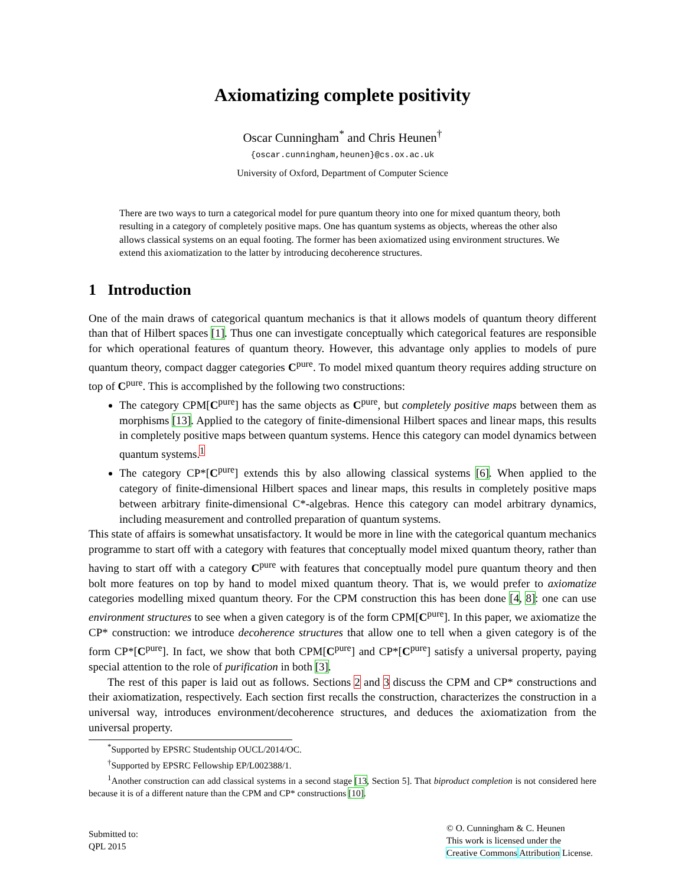Axiomatizing complete positivity
Oscar Cunningham<sup>*</sup> and Chris Heunen<sup>†</sup>
{oscar.cunningham,heunen}@cs.ox.ac.uk
University of Oxford, Department of Computer Science
There are two ways to turn a categorical model for pure quantum theory into one for mixed quantum theory, both resulting in a category of completely positive maps. One has quantum systems as objects, whereas the other also allows classical systems on an equal footing. The former has been axiomatized using environment structures. We extend this axiomatization to the latter by introducing decoherence structures.
1 Introduction
One of the main draws of categorical quantum mechanics is that it allows models of quantum theory different than that of Hilbert spaces [1]. Thus one can investigate conceptually which categorical features are responsible for which operational features of quantum theory. However, this advantage only applies to models of pure quantum theory, compact dagger categories C<sup>pure</sup>. To model mixed quantum theory requires adding structure on top of C<sup>pure</sup>. This is accomplished by the following two constructions:
The category CPM[C<sup>pure</sup>] has the same objects as C<sup>pure</sup>, but completely positive maps between them as morphisms [13]. Applied to the category of finite-dimensional Hilbert spaces and linear maps, this results in completely positive maps between quantum systems. Hence this category can model dynamics between quantum systems.<sup>1</sup>
The category CP*[C<sup>pure</sup>] extends this by also allowing classical systems [6]. When applied to the category of finite-dimensional Hilbert spaces and linear maps, this results in completely positive maps between arbitrary finite-dimensional C*-algebras. Hence this category can model arbitrary dynamics, including measurement and controlled preparation of quantum systems.
This state of affairs is somewhat unsatisfactory. It would be more in line with the categorical quantum mechanics programme to start off with a category with features that conceptually model mixed quantum theory, rather than having to start off with a category C<sup>pure</sup> with features that conceptually model pure quantum theory and then bolt more features on top by hand to model mixed quantum theory. That is, we would prefer to axiomatize categories modelling mixed quantum theory. For the CPM construction this has been done [4, 8]: one can use environment structures to see when a given category is of the form CPM[C<sup>pure</sup>]. In this paper, we axiomatize the CP* construction: we introduce decoherence structures that allow one to tell when a given category is of the form CP*[C<sup>pure</sup>]. In fact, we show that both CPM[C<sup>pure</sup>] and CP*[C<sup>pure</sup>] satisfy a universal property, paying special attention to the role of purification in both [3].
The rest of this paper is laid out as follows. Sections 2 and 3 discuss the CPM and CP* constructions and their axiomatization, respectively. Each section first recalls the construction, characterizes the construction in a universal way, introduces environment/decoherence structures, and deduces the axiomatization from the universal property.
<sup>*</sup> Supported by EPSRC Studentship OUCL/2014/OC.
<sup>†</sup> Supported by EPSRC Fellowship EP/L002388/1.
<sup>1</sup> Another construction can add classical systems in a second stage [13, Section 5]. That biproduct completion is not considered here because it is of a different nature than the CPM and CP* constructions [10].
Submitted to:
QPL 2015
© O. Cunningham & C. Heunen
This work is licensed under the
Creative Commons Attribution License.